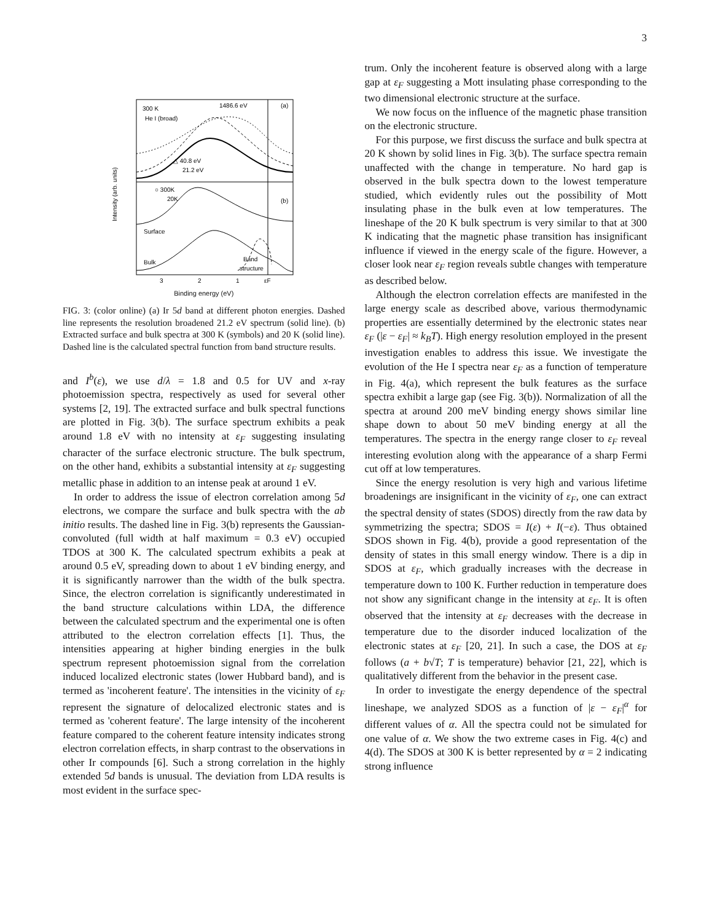3
300 K
He I (broad)
1486.6 eV
(a)
△ 40.8 eV
21.2 eV
○ 300K
20K
(b)
Surface
Bulk
Band
structure
3
2
1
εF
Intensity (arb. units)
Binding energy (eV)
FIG. 3: (color online) (a) Ir 5d band at different photon energies. Dashed line represents the resolution broadened 21.2 eV spectrum (solid line). (b) Extracted surface and bulk spectra at 300 K (symbols) and 20 K (solid line). Dashed line is the calculated spectral function from band structure results.
and I<sup>b</sup>(ε), we use d/λ = 1.8 and 0.5 for UV and x-ray photoemission spectra, respectively as used for several other systems [2, 19]. The extracted surface and bulk spectral functions are plotted in Fig. 3(b). The surface spectrum exhibits a peak around 1.8 eV with no intensity at ε<sub>F</sub> suggesting insulating character of the surface electronic structure. The bulk spectrum, on the other hand, exhibits a substantial intensity at ε<sub>F</sub> suggesting metallic phase in addition to an intense peak at around 1 eV.
In order to address the issue of electron correlation among 5d electrons, we compare the surface and bulk spectra with the ab initio results. The dashed line in Fig. 3(b) represents the Gaussian-convoluted (full width at half maximum = 0.3 eV) occupied TDOS at 300 K. The calculated spectrum exhibits a peak at around 0.5 eV, spreading down to about 1 eV binding energy, and it is significantly narrower than the width of the bulk spectra. Since, the electron correlation is significantly underestimated in the band structure calculations within LDA, the difference between the calculated spectrum and the experimental one is often attributed to the electron correlation effects [1]. Thus, the intensities appearing at higher binding energies in the bulk spectrum represent photoemission signal from the correlation induced localized electronic states (lower Hubbard band), and is termed as 'incoherent feature'. The intensities in the vicinity of ε<sub>F</sub> represent the signature of delocalized electronic states and is termed as 'coherent feature'. The large intensity of the incoherent feature compared to the coherent feature intensity indicates strong electron correlation effects, in sharp contrast to the observations in other Ir compounds [6]. Such a strong correlation in the highly extended 5d bands is unusual. The deviation from LDA results is most evident in the surface spec-
trum. Only the incoherent feature is observed along with a large gap at ε<sub>F</sub> suggesting a Mott insulating phase corresponding to the two dimensional electronic structure at the surface.
We now focus on the influence of the magnetic phase transition on the electronic structure.
For this purpose, we first discuss the surface and bulk spectra at 20 K shown by solid lines in Fig. 3(b). The surface spectra remain unaffected with the change in temperature. No hard gap is observed in the bulk spectra down to the lowest temperature studied, which evidently rules out the possibility of Mott insulating phase in the bulk even at low temperatures. The lineshape of the 20 K bulk spectrum is very similar to that at 300 K indicating that the magnetic phase transition has insignificant influence if viewed in the energy scale of the figure. However, a closer look near ε<sub>F</sub> region reveals subtle changes with temperature as described below.
Although the electron correlation effects are manifested in the large energy scale as described above, various thermodynamic properties are essentially determined by the electronic states near ε<sub>F</sub> (|ε − ε<sub>F</sub>| ≈ k<sub>B</sub>T). High energy resolution employed in the present investigation enables to address this issue. We investigate the evolution of the He I spectra near ε<sub>F</sub> as a function of temperature in Fig. 4(a), which represent the bulk features as the surface spectra exhibit a large gap (see Fig. 3(b)). Normalization of all the spectra at around 200 meV binding energy shows similar line shape down to about 50 meV binding energy at all the temperatures. The spectra in the energy range closer to ε<sub>F</sub> reveal interesting evolution along with the appearance of a sharp Fermi cut off at low temperatures.
Since the energy resolution is very high and various lifetime broadenings are insignificant in the vicinity of ε<sub>F</sub>, one can extract the spectral density of states (SDOS) directly from the raw data by symmetrizing the spectra; SDOS = I(ε) + I(−ε). Thus obtained SDOS shown in Fig. 4(b), provide a good representation of the density of states in this small energy window. There is a dip in SDOS at ε<sub>F</sub>, which gradually increases with the decrease in temperature down to 100 K. Further reduction in temperature does not show any significant change in the intensity at ε<sub>F</sub>. It is often observed that the intensity at ε<sub>F</sub> decreases with the decrease in temperature due to the disorder induced localization of the electronic states at ε<sub>F</sub> [20, 21]. In such a case, the DOS at ε<sub>F</sub> follows (a + b√T; T is temperature) behavior [21, 22], which is qualitatively different from the behavior in the present case.
In order to investigate the energy dependence of the spectral lineshape, we analyzed SDOS as a function of |ε − ε<sub>F</sub>|<sup>α</sup> for different values of α. All the spectra could not be simulated for one value of α. We show the two extreme cases in Fig. 4(c) and 4(d). The SDOS at 300 K is better represented by α = 2 indicating strong influence